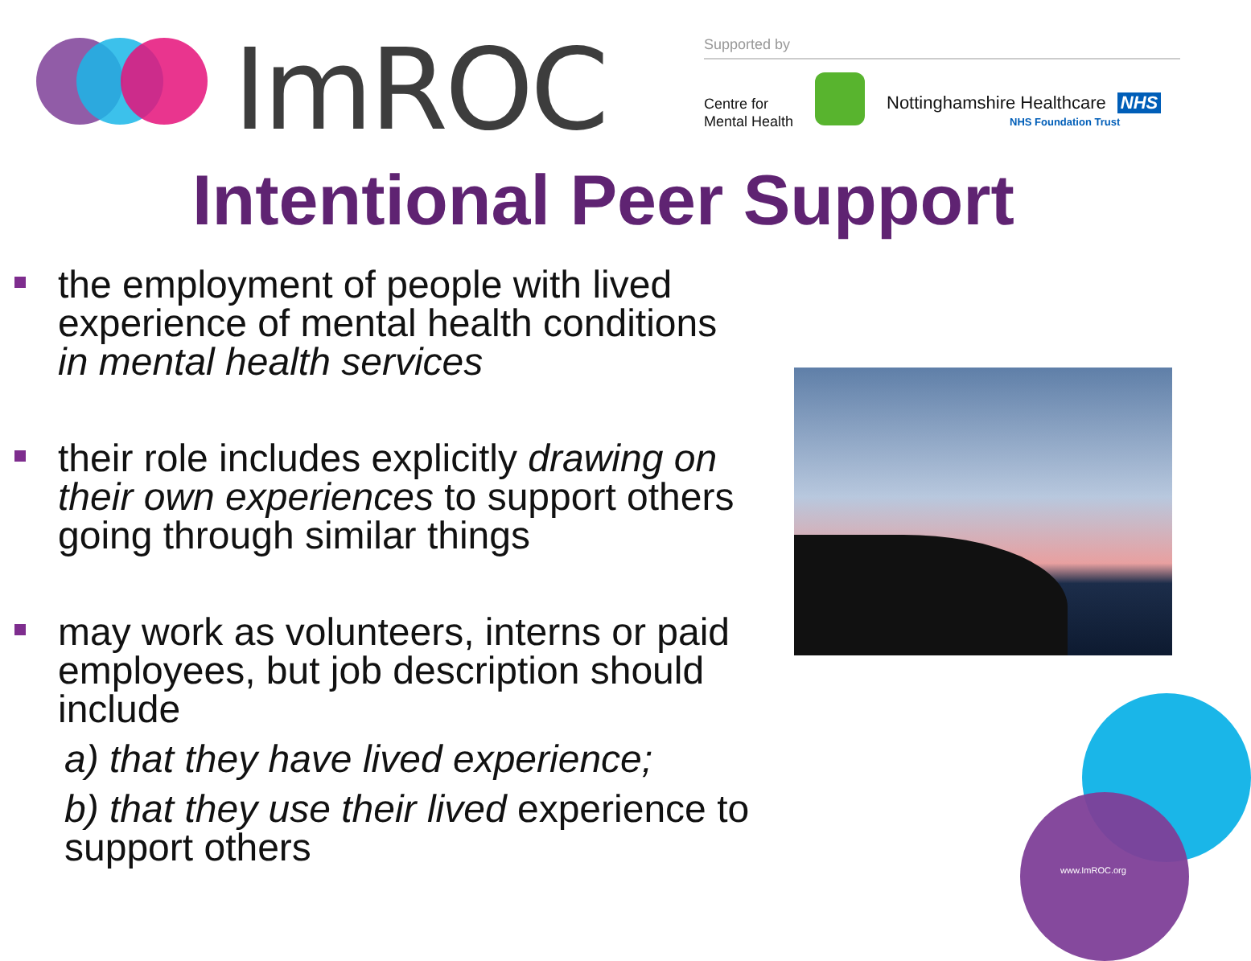ImROC Supported by
Centre for
Mental Health
Nottinghamshire Healthcare NHS
NHS Foundation Trust
Intentional Peer Support
the employment of people with lived experience of mental health conditions in mental health services
their role includes explicitly drawing on their own experiences to support others going through similar things
may work as volunteers, interns or paid employees, but job description should include
a) that they have lived experience;
b) that they use their lived experience to support others
www.ImROC.org